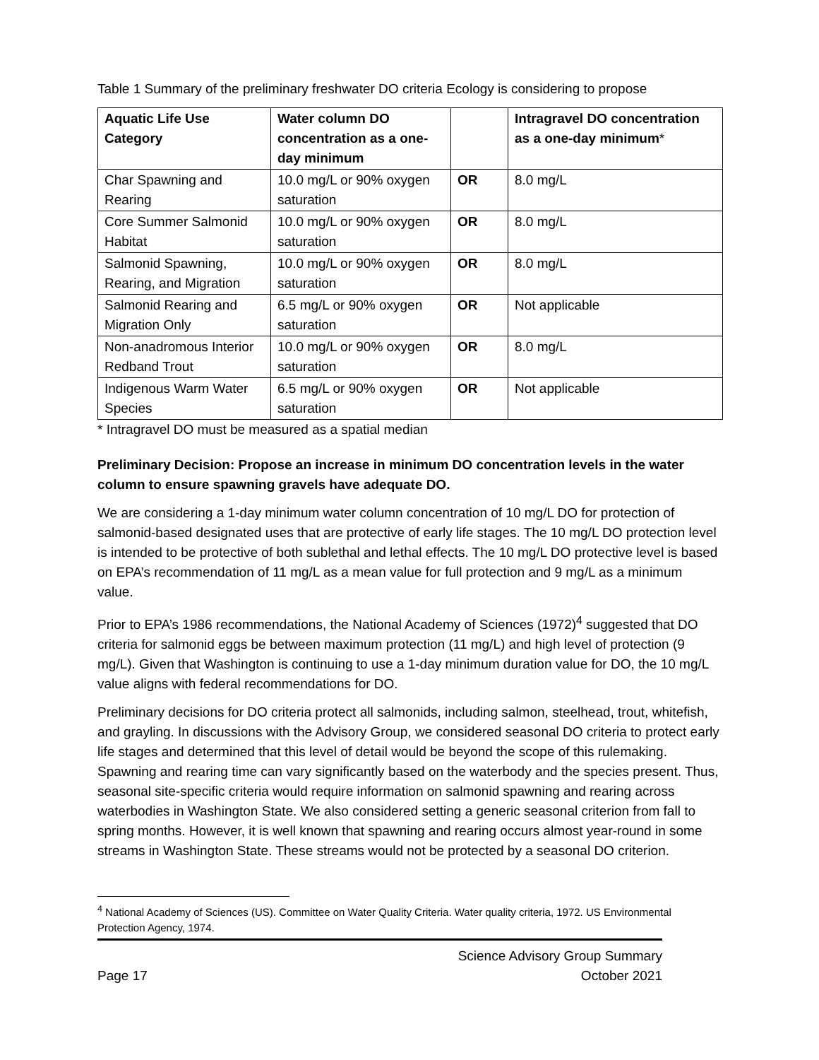Table 1 Summary of the preliminary freshwater DO criteria Ecology is considering to propose
| Aquatic Life Use Category | Water column DO concentration as a one-day minimum | | Intragravel DO concentration as a one-day minimum * |
| --- | --- | --- | --- |
| Char Spawning and Rearing | 10.0 mg/L or 90% oxygen saturation | OR | 8.0 mg/L |
| Core Summer Salmonid Habitat | 10.0 mg/L or 90% oxygen saturation | OR | 8.0 mg/L |
| Salmonid Spawning, Rearing, and Migration | 10.0 mg/L or 90% oxygen saturation | OR | 8.0 mg/L |
| Salmonid Rearing and Migration Only | 6.5 mg/L or 90% oxygen saturation | OR | Not applicable |
| Non-anadromous Interior Redband Trout | 10.0 mg/L or 90% oxygen saturation | OR | 8.0 mg/L |
| Indigenous Warm Water Species | 6.5 mg/L or 90% oxygen saturation | OR | Not applicable |
* Intragravel DO must be measured as a spatial median
Preliminary Decision: Propose an increase in minimum DO concentration levels in the water column to ensure spawning gravels have adequate DO.
We are considering a 1-day minimum water column concentration of 10 mg/L DO for protection of salmonid-based designated uses that are protective of early life stages. The 10 mg/L DO protection level is intended to be protective of both sublethal and lethal effects. The 10 mg/L DO protective level is based on EPA’s recommendation of 11 mg/L as a mean value for full protection and 9 mg/L as a minimum value.
Prior to EPA’s 1986 recommendations, the National Academy of Sciences (1972)<sup>4</sup> suggested that DO criteria for salmonid eggs be between maximum protection (11 mg/L) and high level of protection (9 mg/L). Given that Washington is continuing to use a 1-day minimum duration value for DO, the 10 mg/L value aligns with federal recommendations for DO.
Preliminary decisions for DO criteria protect all salmonids, including salmon, steelhead, trout, whitefish, and grayling. In discussions with the Advisory Group, we considered seasonal DO criteria to protect early life stages and determined that this level of detail would be beyond the scope of this rulemaking. Spawning and rearing time can vary significantly based on the waterbody and the species present. Thus, seasonal site-specific criteria would require information on salmonid spawning and rearing across waterbodies in Washington State. We also considered setting a generic seasonal criterion from fall to spring months. However, it is well known that spawning and rearing occurs almost year-round in some streams in Washington State. These streams would not be protected by a seasonal DO criterion.
<sup>4</sup> National Academy of Sciences (US). Committee on Water Quality Criteria. Water quality criteria, 1972. US Environmental Protection Agency, 1974.
Page 17 Science Advisory Group Summary
October 2021